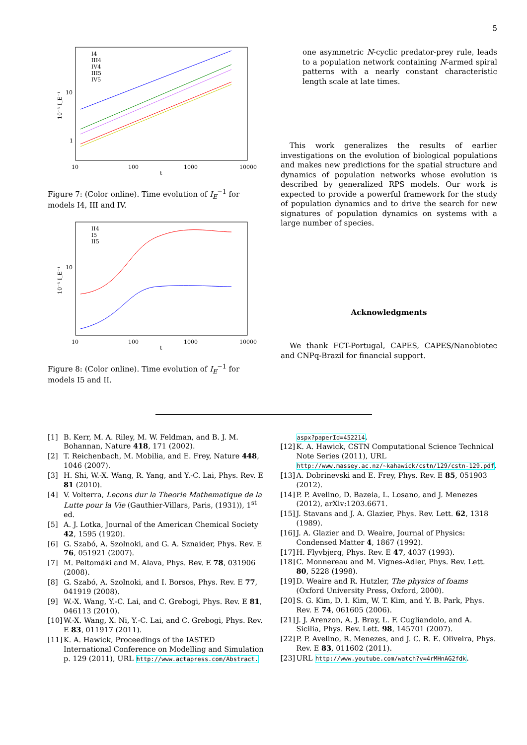5
I4
III4
IV4
III5
IV5
10
100
1000
10000
t
10
1
10⁻⁵ I_E⁻¹
Figure 7: (Color online). Time evolution of I<sub>E</sub><sup>−1</sup> for models I4, III and IV.
II4
I5
II5
10
100
1000
10000
t
10
10⁻⁵ I_E⁻¹
Figure 8: (Color online). Time evolution of I<sub>E</sub><sup>−1</sup> for models I5 and II.
one asymmetric N-cyclic predator-prey rule, leads to a population network containing N-armed spiral patterns with a nearly constant characteristic length scale at late times.
This work generalizes the results of earlier investigations on the evolution of biological populations and makes new predictions for the spatial structure and dynamics of population networks whose evolution is described by generalized RPS models. Our work is expected to provide a powerful framework for the study of population dynamics and to drive the search for new signatures of population dynamics on systems with a large number of species.
Acknowledgments
We thank FCT-Portugal, CAPES, CAPES/Nanobiotec and CNPq-Brazil for financial support.
[1] B. Kerr, M. A. Riley, M. W. Feldman, and B. J. M. Bohannan, Nature 418, 171 (2002).
[2] T. Reichenbach, M. Mobilia, and E. Frey, Nature 448, 1046 (2007).
[3] H. Shi, W.-X. Wang, R. Yang, and Y.-C. Lai, Phys. Rev. E 81 (2010).
[4] V. Volterra, Lecons dur la Theorie Mathematique de la Lutte pour la Vie (Gauthier-Villars, Paris, (1931)), 1<sup>st</sup> ed.
[5] A. J. Lotka, Journal of the American Chemical Society 42, 1595 (1920).
[6] G. Szabó, A. Szolnoki, and G. A. Sznaider, Phys. Rev. E 76, 051921 (2007).
[7] M. Peltomäki and M. Alava, Phys. Rev. E 78, 031906 (2008).
[8] G. Szabó, A. Szolnoki, and I. Borsos, Phys. Rev. E 77, 041919 (2008).
[9] W.-X. Wang, Y.-C. Lai, and C. Grebogi, Phys. Rev. E 81, 046113 (2010).
[10] W.-X. Wang, X. Ni, Y.-C. Lai, and C. Grebogi, Phys. Rev. E 83, 011917 (2011).
[11] K. A. Hawick, Proceedings of the IASTED International Conference on Modelling and Simulation p. 129 (2011), URL http://www.actapress.com/Abstract.
aspx?paperId=452214.
[12] K. A. Hawick, CSTN Computational Science Technical Note Series (2011), URL http://www.massey.ac.nz/~kahawick/cstn/129/cstn-129.pdf.
[13] A. Dobrinevski and E. Frey, Phys. Rev. E 85, 051903 (2012).
[14] P. P. Avelino, D. Bazeia, L. Losano, and J. Menezes (2012), arXiv:1203.6671.
[15] J. Stavans and J. A. Glazier, Phys. Rev. Lett. 62, 1318 (1989).
[16] J. A. Glazier and D. Weaire, Journal of Physics: Condensed Matter 4, 1867 (1992).
[17] H. Flyvbjerg, Phys. Rev. E 47, 4037 (1993).
[18] C. Monnereau and M. Vignes-Adler, Phys. Rev. Lett. 80, 5228 (1998).
[19] D. Weaire and R. Hutzler, The physics of foams (Oxford University Press, Oxford, 2000).
[20] S. G. Kim, D. I. Kim, W. T. Kim, and Y. B. Park, Phys. Rev. E 74, 061605 (2006).
[21] J. J. Arenzon, A. J. Bray, L. F. Cugliandolo, and A. Sicilia, Phys. Rev. Lett. 98, 145701 (2007).
[22] P. P. Avelino, R. Menezes, and J. C. R. E. Oliveira, Phys. Rev. E 83, 011602 (2011).
[23] URL http://www.youtube.com/watch?v=4rMHnAG2fdk.